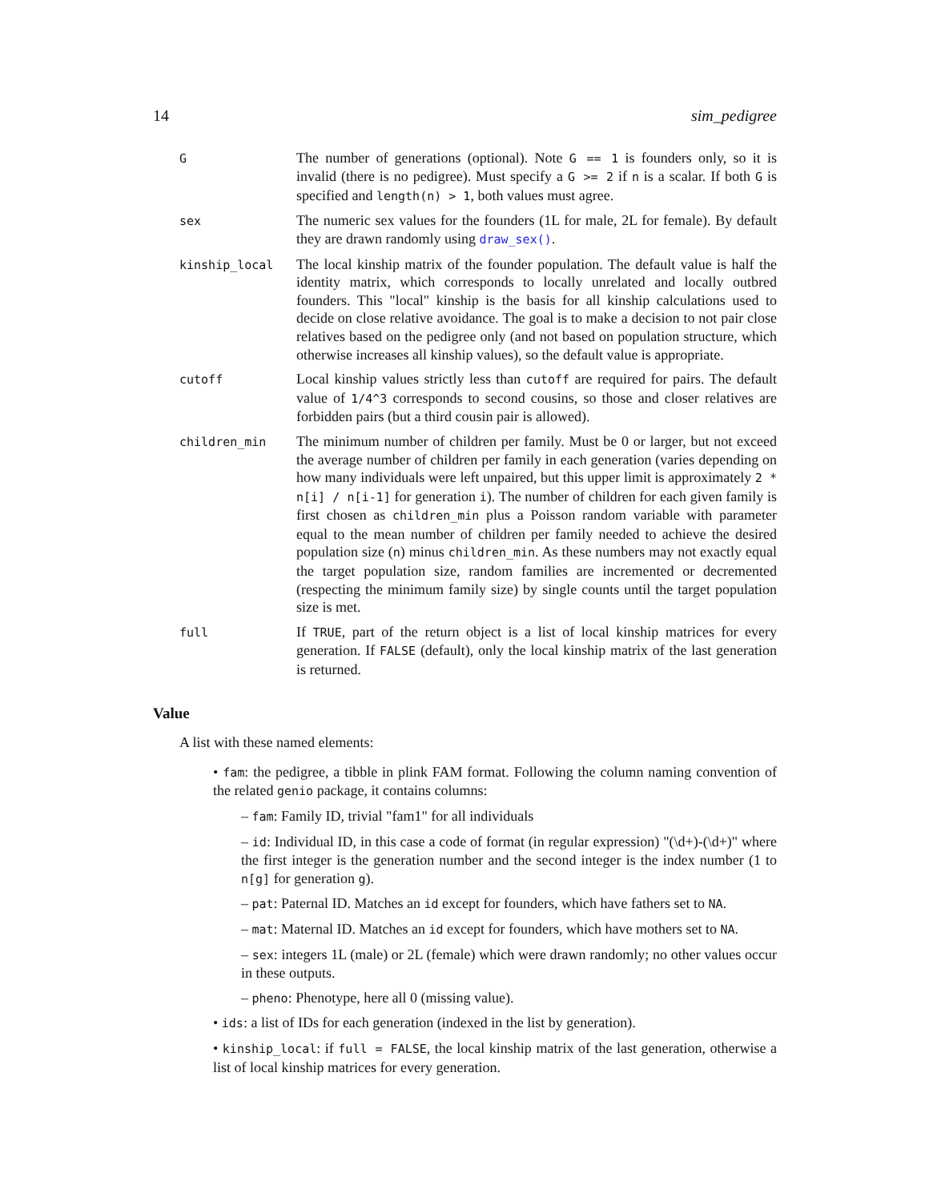14 sim_pedigree
G
The number of generations (optional). Note G == 1 is founders only, so it is invalid (there is no pedigree). Must specify a G >= 2 if n is a scalar. If both G is specified and length(n) > 1, both values must agree.
sex
The numeric sex values for the founders (1L for male, 2L for female). By default they are drawn randomly using draw_sex().
kinship_local
The local kinship matrix of the founder population. The default value is half the identity matrix, which corresponds to locally unrelated and locally outbred founders. This "local" kinship is the basis for all kinship calculations used to decide on close relative avoidance. The goal is to make a decision to not pair close relatives based on the pedigree only (and not based on population structure, which otherwise increases all kinship values), so the default value is appropriate.
cutoff
Local kinship values strictly less than cutoff are required for pairs. The default value of 1/4^3 corresponds to second cousins, so those and closer relatives are forbidden pairs (but a third cousin pair is allowed).
children_min
The minimum number of children per family. Must be 0 or larger, but not exceed the average number of children per family in each generation (varies depending on how many individuals were left unpaired, but this upper limit is approximately 2 * n[i] / n[i-1] for generation i). The number of children for each given family is first chosen as children_min plus a Poisson random variable with parameter equal to the mean number of children per family needed to achieve the desired population size (n) minus children_min. As these numbers may not exactly equal the target population size, random families are incremented or decremented (respecting the minimum family size) by single counts until the target population size is met.
full
If TRUE, part of the return object is a list of local kinship matrices for every generation. If FALSE (default), only the local kinship matrix of the last generation is returned.
Value
A list with these named elements:
• fam: the pedigree, a tibble in plink FAM format. Following the column naming convention of the related genio package, it contains columns:
– fam: Family ID, trivial "fam1" for all individuals
– id: Individual ID, in this case a code of format (in regular expression) "(\d+)-(\d+)" where the first integer is the generation number and the second integer is the index number (1 to n[g] for generation g).
– pat: Paternal ID. Matches an id except for founders, which have fathers set to NA.
– mat: Maternal ID. Matches an id except for founders, which have mothers set to NA.
– sex: integers 1L (male) or 2L (female) which were drawn randomly; no other values occur in these outputs.
– pheno: Phenotype, here all 0 (missing value).
• ids: a list of IDs for each generation (indexed in the list by generation).
• kinship_local: if full = FALSE, the local kinship matrix of the last generation, otherwise a list of local kinship matrices for every generation.